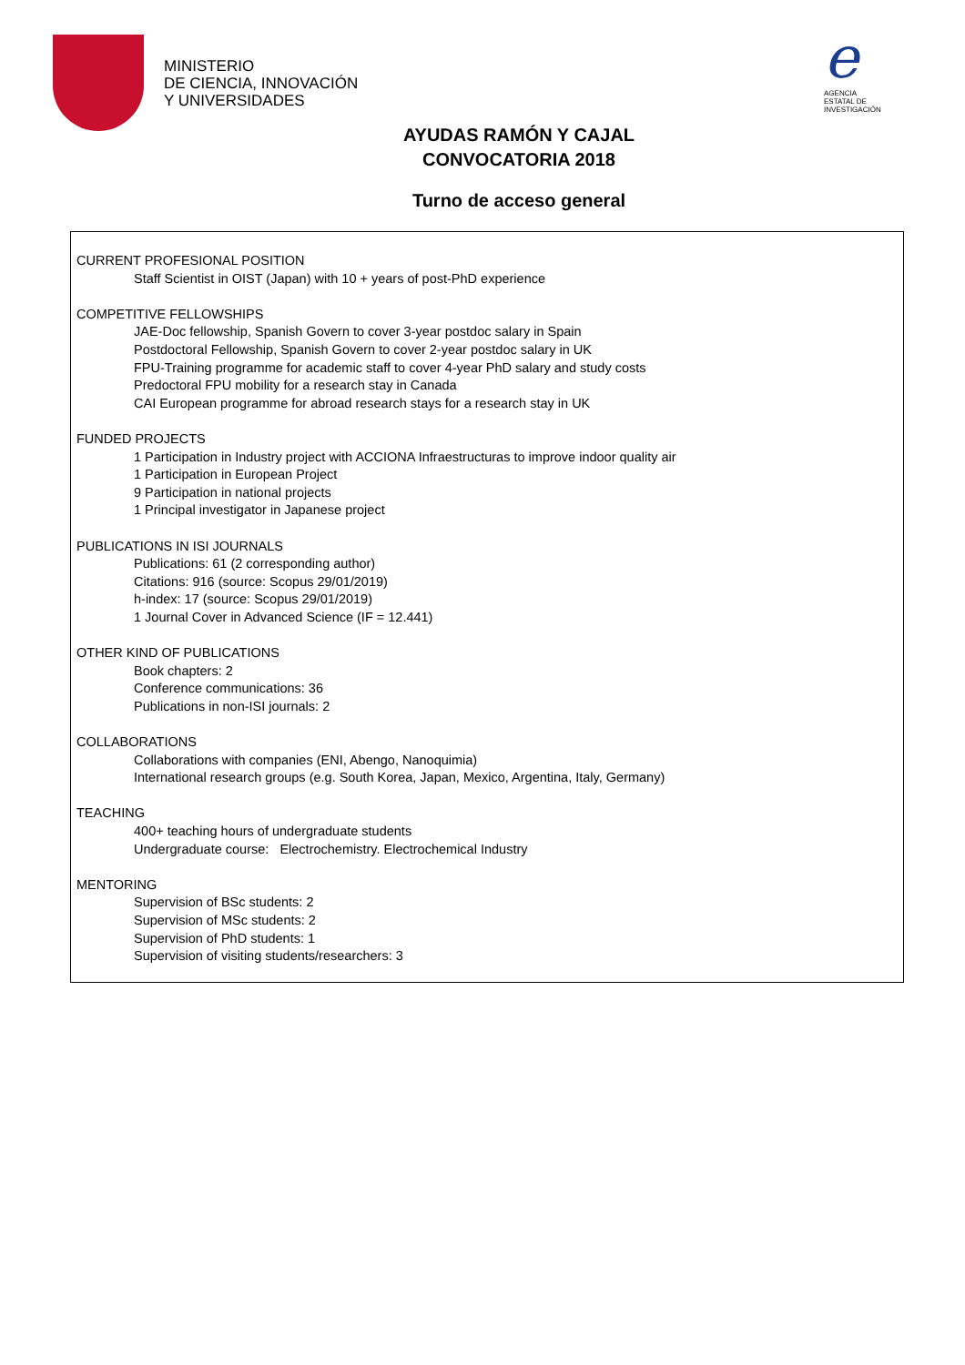MINISTERIO
DE CIENCIA, INNOVACIÓN
Y UNIVERSIDADES
e
AGENCIA
ESTATAL DE
INVESTIGACIÓN
AYUDAS RAMÓN Y CAJAL
CONVOCATORIA 2018
Turno de acceso general
CURRENT PROFESIONAL POSITION
Staff Scientist in OIST (Japan) with 10 + years of post-PhD experience
COMPETITIVE FELLOWSHIPS
JAE-Doc fellowship, Spanish Govern to cover 3-year postdoc salary in Spain
Postdoctoral Fellowship, Spanish Govern to cover 2-year postdoc salary in UK
FPU-Training programme for academic staff to cover 4-year PhD salary and study costs
Predoctoral FPU mobility for a research stay in Canada
CAI European programme for abroad research stays for a research stay in UK
FUNDED PROJECTS
1 Participation in Industry project with ACCIONA Infraestructuras to improve indoor quality air
1 Participation in European Project
9 Participation in national projects
1 Principal investigator in Japanese project
PUBLICATIONS IN ISI JOURNALS
Publications: 61 (2 corresponding author)
Citations: 916 (source: Scopus 29/01/2019)
h-index: 17 (source: Scopus 29/01/2019)
1 Journal Cover in Advanced Science (IF = 12.441)
OTHER KIND OF PUBLICATIONS
Book chapters: 2
Conference communications: 36
Publications in non-ISI journals: 2
COLLABORATIONS
Collaborations with companies (ENI, Abengo, Nanoquimia)
International research groups (e.g. South Korea, Japan, Mexico, Argentina, Italy, Germany)
TEACHING
400+ teaching hours of undergraduate students
Undergraduate course: Electrochemistry. Electrochemical Industry
MENTORING
Supervision of BSc students: 2
Supervision of MSc students: 2
Supervision of PhD students: 1
Supervision of visiting students/researchers: 3